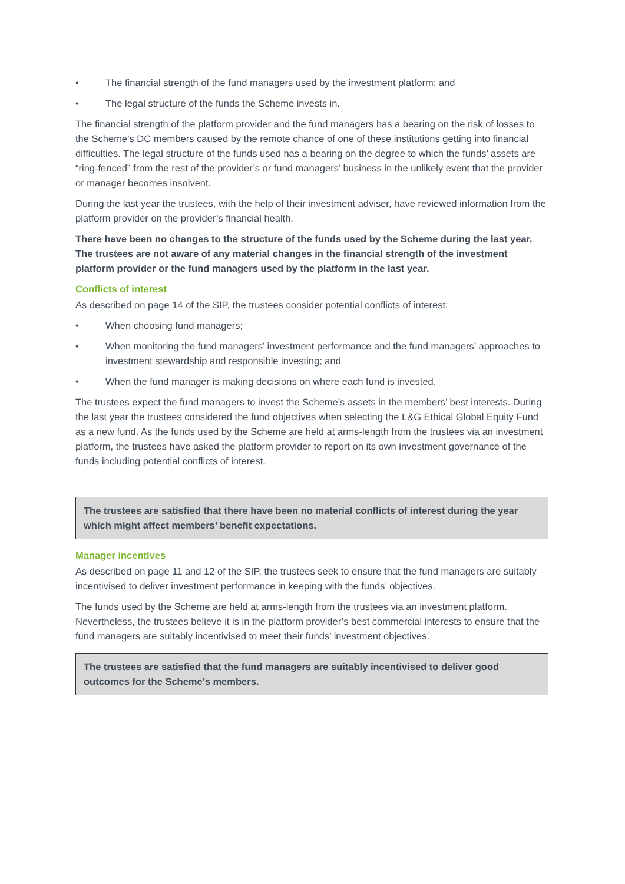• The financial strength of the fund managers used by the investment platform; and
• The legal structure of the funds the Scheme invests in.
The financial strength of the platform provider and the fund managers has a bearing on the risk of losses to the Scheme’s DC members caused by the remote chance of one of these institutions getting into financial difficulties. The legal structure of the funds used has a bearing on the degree to which the funds’ assets are “ring-fenced” from the rest of the provider’s or fund managers’ business in the unlikely event that the provider or manager becomes insolvent.
During the last year the trustees, with the help of their investment adviser, have reviewed information from the platform provider on the provider’s financial health.
There have been no changes to the structure of the funds used by the Scheme during the last year. The trustees are not aware of any material changes in the financial strength of the investment platform provider or the fund managers used by the platform in the last year.
Conflicts of interest
As described on page 14 of the SIP, the trustees consider potential conflicts of interest:
• When choosing fund managers;
• When monitoring the fund managers’ investment performance and the fund managers’ approaches to investment stewardship and responsible investing; and
• When the fund manager is making decisions on where each fund is invested.
The trustees expect the fund managers to invest the Scheme’s assets in the members’ best interests. During the last year the trustees considered the fund objectives when selecting the L&G Ethical Global Equity Fund as a new fund. As the funds used by the Scheme are held at arms-length from the trustees via an investment platform, the trustees have asked the platform provider to report on its own investment governance of the funds including potential conflicts of interest.
The trustees are satisfied that there have been no material conflicts of interest during the year which might affect members’ benefit expectations.
Manager incentives
As described on page 11 and 12 of the SIP, the trustees seek to ensure that the fund managers are suitably incentivised to deliver investment performance in keeping with the funds’ objectives.
The funds used by the Scheme are held at arms-length from the trustees via an investment platform. Nevertheless, the trustees believe it is in the platform provider’s best commercial interests to ensure that the fund managers are suitably incentivised to meet their funds’ investment objectives.
The trustees are satisfied that the fund managers are suitably incentivised to deliver good outcomes for the Scheme’s members.